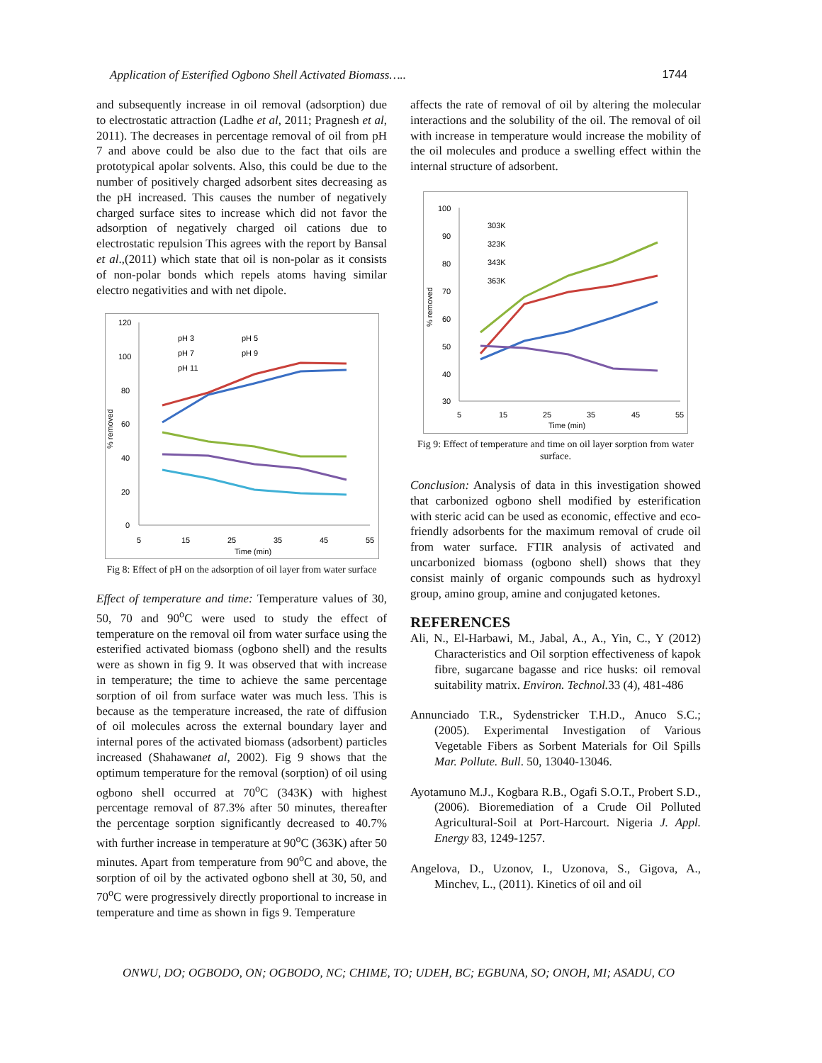Application of Esterified Ogbono Shell Activated Biomass….. 1744
and subsequently increase in oil removal (adsorption) due to electrostatic attraction (Ladhe et al, 2011; Pragnesh et al, 2011). The decreases in percentage removal of oil from pH 7 and above could be also due to the fact that oils are prototypical apolar solvents. Also, this could be due to the number of positively charged adsorbent sites decreasing as the pH increased. This causes the number of negatively charged surface sites to increase which did not favor the adsorption of negatively charged oil cations due to electrostatic repulsion This agrees with the report by Bansal et al.,(2011) which state that oil is non-polar as it consists of non-polar bonds which repels atoms having similar electro negativities and with net dipole.
120
100
80
60
40
20
0
5
15
25
35
45
55
Time (min)
% removed
pH 3
pH 5
pH 7
pH 9
pH 11
Fig 8: Effect of pH on the adsorption of oil layer from water surface
Effect of temperature and time: Temperature values of 30, 50, 70 and 90<sup>o</sup>C were used to study the effect of temperature on the removal oil from water surface using the esterified activated biomass (ogbono shell) and the results were as shown in fig 9. It was observed that with increase in temperature; the time to achieve the same percentage sorption of oil from surface water was much less. This is because as the temperature increased, the rate of diffusion of oil molecules across the external boundary layer and internal pores of the activated biomass (adsorbent) particles increased (Shahawanet al, 2002). Fig 9 shows that the optimum temperature for the removal (sorption) of oil using ogbono shell occurred at 70<sup>o</sup>C (343K) with highest percentage removal of 87.3% after 50 minutes, thereafter the percentage sorption significantly decreased to 40.7% with further increase in temperature at 90<sup>o</sup>C (363K) after 50 minutes. Apart from temperature from 90<sup>o</sup>C and above, the sorption of oil by the activated ogbono shell at 30, 50, and 70<sup>o</sup>C were progressively directly proportional to increase in temperature and time as shown in figs 9. Temperature
affects the rate of removal of oil by altering the molecular interactions and the solubility of the oil. The removal of oil with increase in temperature would increase the mobility of the oil molecules and produce a swelling effect within the internal structure of adsorbent.
100
90
80
70
60
50
40
30
5
15
25
35
45
55
Time (min)
% removed
303K
323K
343K
363K
Fig 9: Effect of temperature and time on oil layer sorption from water surface.
Conclusion: Analysis of data in this investigation showed that carbonized ogbono shell modified by esterification with steric acid can be used as economic, effective and eco-friendly adsorbents for the maximum removal of crude oil from water surface. FTIR analysis of activated and uncarbonized biomass (ogbono shell) shows that they consist mainly of organic compounds such as hydroxyl group, amino group, amine and conjugated ketones.
REFERENCES
Ali, N., El-Harbawi, M., Jabal, A., A., Yin, C., Y (2012) Characteristics and Oil sorption effectiveness of kapok fibre, sugarcane bagasse and rice husks: oil removal suitability matrix. Environ. Technol. 33 (4), 481-486
Annunciado T.R., Sydenstricker T.H.D., Anuco S.C.; (2005). Experimental Investigation of Various Vegetable Fibers as Sorbent Materials for Oil Spills Mar. Pollute. Bull. 50, 13040-13046.
Ayotamuno M.J., Kogbara R.B., Ogafi S.O.T., Probert S.D., (2006). Bioremediation of a Crude Oil Polluted Agricultural-Soil at Port-Harcourt. Nigeria J. Appl. Energy 83, 1249-1257.
Angelova, D., Uzonov, I., Uzonova, S., Gigova, A., Minchev, L., (2011). Kinetics of oil and oil
ONWU, DO; OGBODO, ON; OGBODO, NC; CHIME, TO; UDEH, BC; EGBUNA, SO; ONOH, MI; ASADU, CO